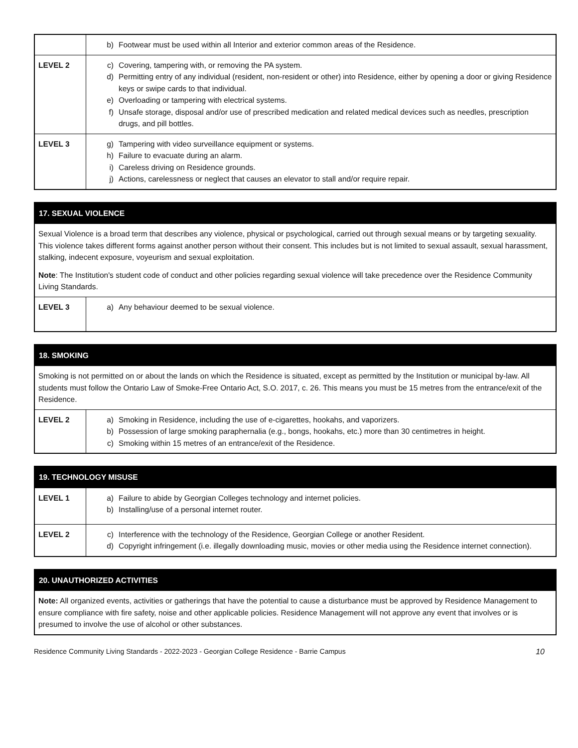| | b) Footwear must be used within all Interior and exterior common areas of the Residence. |
| LEVEL 2 | c) Covering, tampering with, or removing the PA system. d) Permitting entry of any individual (resident, non-resident or other) into Residence, either by opening a door or giving Residence keys or swipe cards to that individual. e) Overloading or tampering with electrical systems. f) Unsafe storage, disposal and/or use of prescribed medication and related medical devices such as needles, prescription drugs, and pill bottles. |
| LEVEL 3 | g) Tampering with video surveillance equipment or systems. h) Failure to evacuate during an alarm. i) Careless driving on Residence grounds. j) Actions, carelessness or neglect that causes an elevator to stall and/or require repair. |
| 17. SEXUAL VIOLENCE | |
| --- | --- |
| Sexual Violence is a broad term that describes any violence, physical or psychological, carried out through sexual means or by targeting sexuality. This violence takes different forms against another person without their consent. This includes but is not limited to sexual assault, sexual harassment, stalking, indecent exposure, voyeurism and sexual exploitation. Note : The Institution's student code of conduct and other policies regarding sexual violence will take precedence over the Residence Community Living Standards. | |
| LEVEL 3 | a) Any behaviour deemed to be sexual violence. |
| 18. SMOKING | |
| --- | --- |
| Smoking is not permitted on or about the lands on which the Residence is situated, except as permitted by the Institution or municipal by-law. All students must follow the Ontario Law of Smoke-Free Ontario Act, S.O. 2017, c. 26. This means you must be 15 metres from the entrance/exit of the Residence. | |
| LEVEL 2 | a) Smoking in Residence, including the use of e-cigarettes, hookahs, and vaporizers. b) Possession of large smoking paraphernalia (e.g., bongs, hookahs, etc.) more than 30 centimetres in height. c) Smoking within 15 metres of an entrance/exit of the Residence. |
| 19. TECHNOLOGY MISUSE | |
| --- | --- |
| LEVEL 1 | a) Failure to abide by Georgian Colleges technology and internet policies. b) Installing/use of a personal internet router. |
| LEVEL 2 | c) Interference with the technology of the Residence, Georgian College or another Resident. d) Copyright infringement (i.e. illegally downloading music, movies or other media using the Residence internet connection). |
| 20. UNAUTHORIZED ACTIVITIES |
| --- |
| Note: All organized events, activities or gatherings that have the potential to cause a disturbance must be approved by Residence Management to ensure compliance with fire safety, noise and other applicable policies. Residence Management will not approve any event that involves or is presumed to involve the use of alcohol or other substances. |
Residence Community Living Standards - 2022-2023 - Georgian College Residence - Barrie Campus 10